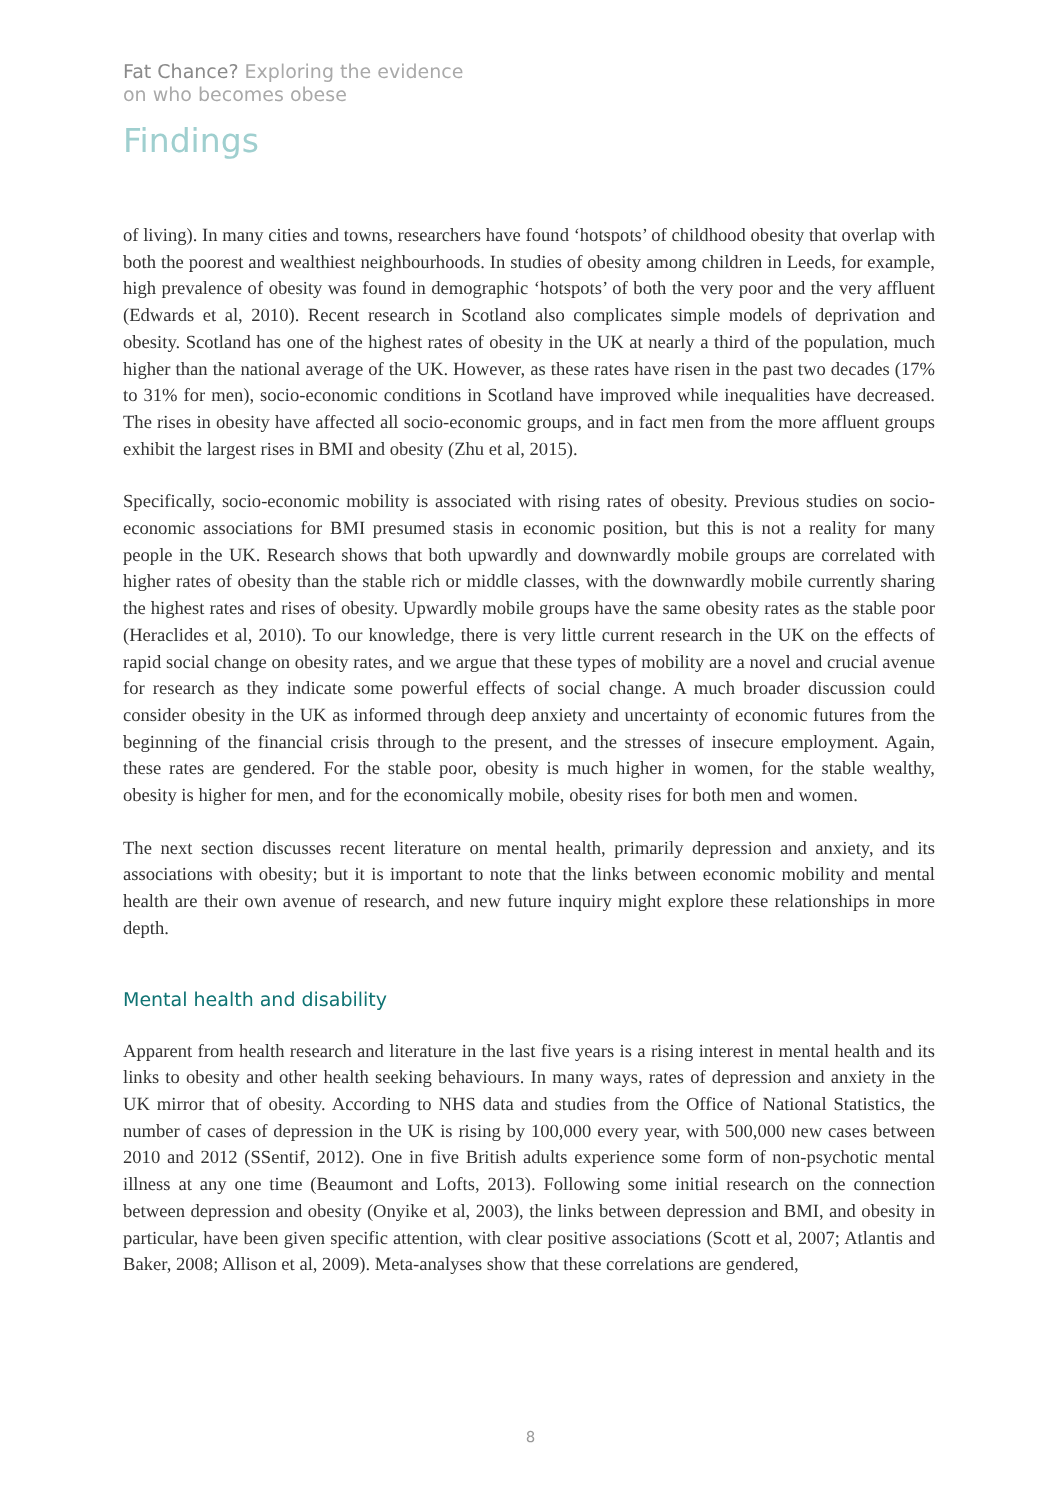Fat Chance? Exploring the evidence
on who becomes obese
Findings
of living). In many cities and towns, researchers have found ‘hotspots’ of childhood obesity that overlap with both the poorest and wealthiest neighbourhoods. In studies of obesity among children in Leeds, for example, high prevalence of obesity was found in demographic ‘hotspots’ of both the very poor and the very affluent (Edwards et al, 2010). Recent research in Scotland also complicates simple models of deprivation and obesity. Scotland has one of the highest rates of obesity in the UK at nearly a third of the population, much higher than the national average of the UK. However, as these rates have risen in the past two decades (17% to 31% for men), socio-economic conditions in Scotland have improved while inequalities have decreased. The rises in obesity have affected all socio-economic groups, and in fact men from the more affluent groups exhibit the largest rises in BMI and obesity (Zhu et al, 2015).
Specifically, socio-economic mobility is associated with rising rates of obesity. Previous studies on socio-economic associations for BMI presumed stasis in economic position, but this is not a reality for many people in the UK. Research shows that both upwardly and downwardly mobile groups are correlated with higher rates of obesity than the stable rich or middle classes, with the downwardly mobile currently sharing the highest rates and rises of obesity. Upwardly mobile groups have the same obesity rates as the stable poor (Heraclides et al, 2010). To our knowledge, there is very little current research in the UK on the effects of rapid social change on obesity rates, and we argue that these types of mobility are a novel and crucial avenue for research as they indicate some powerful effects of social change. A much broader discussion could consider obesity in the UK as informed through deep anxiety and uncertainty of economic futures from the beginning of the financial crisis through to the present, and the stresses of insecure employment. Again, these rates are gendered. For the stable poor, obesity is much higher in women, for the stable wealthy, obesity is higher for men, and for the economically mobile, obesity rises for both men and women.
The next section discusses recent literature on mental health, primarily depression and anxiety, and its associations with obesity; but it is important to note that the links between economic mobility and mental health are their own avenue of research, and new future inquiry might explore these relationships in more depth.
Mental health and disability
Apparent from health research and literature in the last five years is a rising interest in mental health and its links to obesity and other health seeking behaviours. In many ways, rates of depression and anxiety in the UK mirror that of obesity. According to NHS data and studies from the Office of National Statistics, the number of cases of depression in the UK is rising by 100,000 every year, with 500,000 new cases between 2010 and 2012 (SSentif, 2012). One in five British adults experience some form of non-psychotic mental illness at any one time (Beaumont and Lofts, 2013). Following some initial research on the connection between depression and obesity (Onyike et al, 2003), the links between depression and BMI, and obesity in particular, have been given specific attention, with clear positive associations (Scott et al, 2007; Atlantis and Baker, 2008; Allison et al, 2009). Meta-analyses show that these correlations are gendered,
8